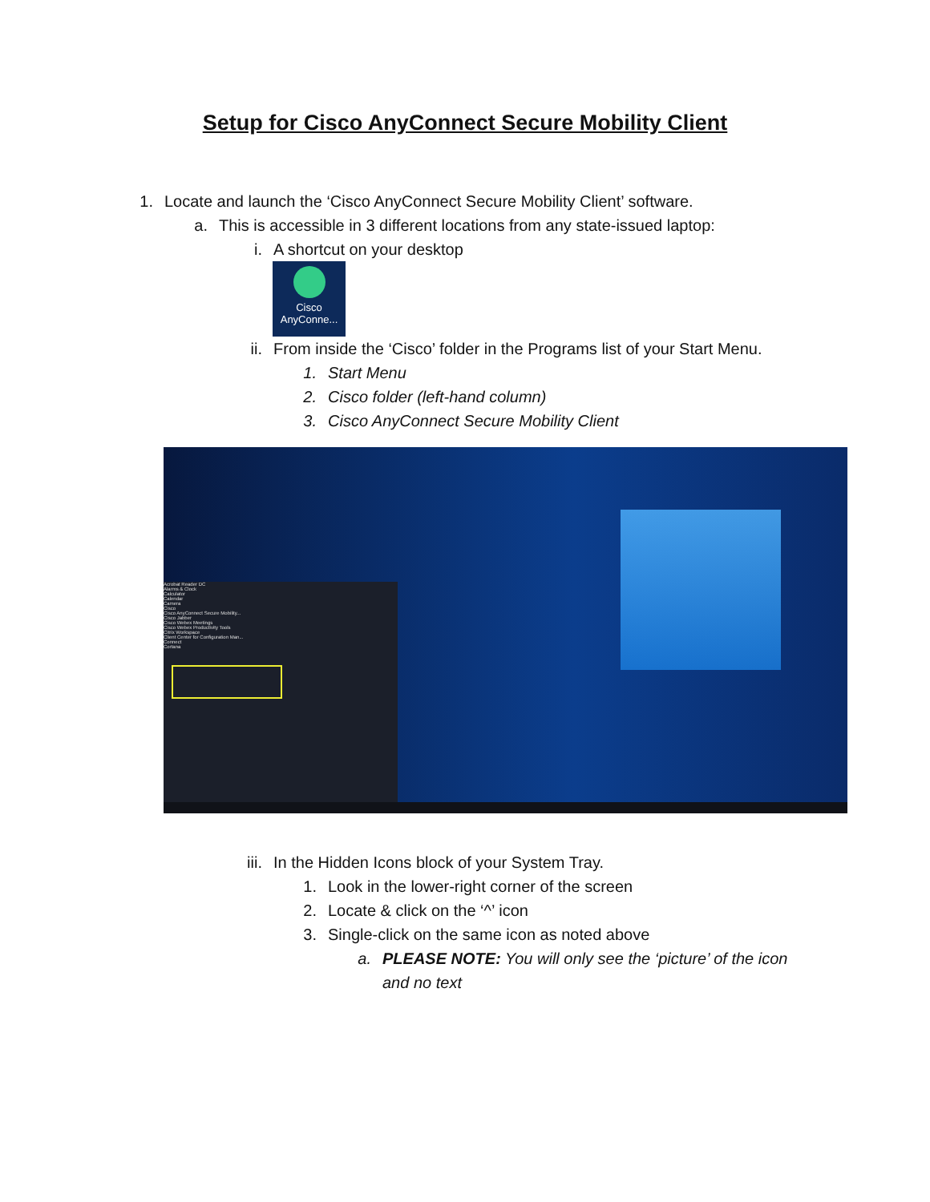Setup for Cisco AnyConnect Secure Mobility Client
1. Locate and launch the ‘Cisco AnyConnect Secure Mobility Client’ software.
a. This is accessible in 3 different locations from any state-issued laptop:
i. A shortcut on your desktop
Cisco
AnyConne...
ii. From inside the ‘Cisco’ folder in the Programs list of your Start Menu.
1. Start Menu
2. Cisco folder (left-hand column)
3. Cisco AnyConnect Secure Mobility Client
Acrobat Reader DC
Alarms & Clock
Calculator
Calendar
Camera
Cisco
Cisco AnyConnect Secure Mobility...
Cisco Jabber
Cisco Webex Meetings
Cisco Webex Productivity Tools
Citrix Workspace
Client Center for Configuration Man...
Connect
Cortana
iii. In the Hidden Icons block of your System Tray.
1. Look in the lower-right corner of the screen
2. Locate & click on the ‘^’ icon
3. Single-click on the same icon as noted above
a. PLEASE NOTE: You will only see the ‘picture’ of the icon
and no text